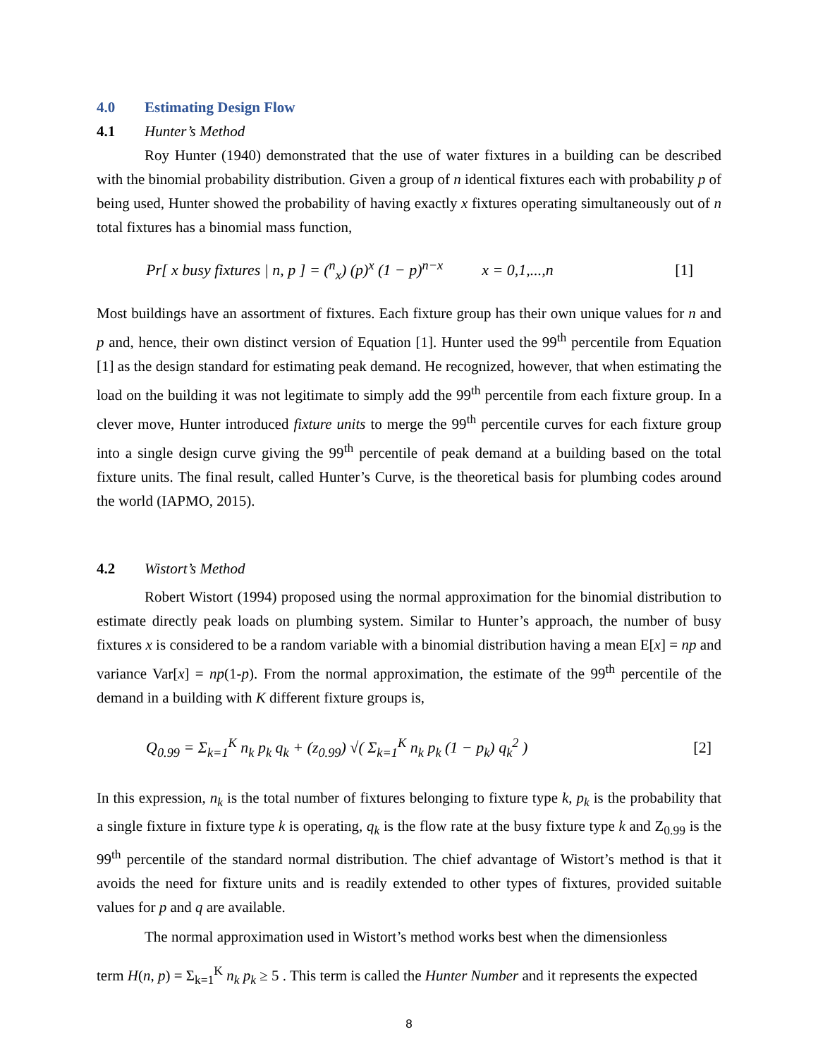4.0 Estimating Design Flow
4.1 Hunter’s Method
Roy Hunter (1940) demonstrated that the use of water fixtures in a building can be described with the binomial probability distribution. Given a group of n identical fixtures each with probability p of being used, Hunter showed the probability of having exactly x fixtures operating simultaneously out of n total fixtures has a binomial mass function,
Pr[ x busy fixtures | n, p ] = (<sup>n</sup><sub>x</sub>) (p)<sup>x</sup> (1 − p)<sup>n−x</sup> x = 0,1,...,n [1]
Most buildings have an assortment of fixtures. Each fixture group has their own unique values for n and p and, hence, their own distinct version of Equation [1]. Hunter used the 99<sup>th</sup> percentile from Equation [1] as the design standard for estimating peak demand. He recognized, however, that when estimating the load on the building it was not legitimate to simply add the 99<sup>th</sup> percentile from each fixture group. In a clever move, Hunter introduced fixture units to merge the 99<sup>th</sup> percentile curves for each fixture group into a single design curve giving the 99<sup>th</sup> percentile of peak demand at a building based on the total fixture units. The final result, called Hunter’s Curve, is the theoretical basis for plumbing codes around the world (IAPMO, 2015).
4.2 Wistort’s Method
Robert Wistort (1994) proposed using the normal approximation for the binomial distribution to estimate directly peak loads on plumbing system. Similar to Hunter’s approach, the number of busy fixtures x is considered to be a random variable with a binomial distribution having a mean E[x] = np and variance Var[x] = np(1-p). From the normal approximation, the estimate of the 99<sup>th</sup> percentile of the demand in a building with K different fixture groups is,
Q<sub>0.99</sub> = Σ<sub>k=1</sub><sup>K</sup> n<sub>k</sub> p<sub>k</sub> q<sub>k</sub> + (z<sub>0.99</sub>) √( Σ<sub>k=1</sub><sup>K</sup> n<sub>k</sub> p<sub>k</sub> (1 − p<sub>k</sub>) q<sub>k</sub><sup>2</sup> ) [2]
In this expression, n<sub>k</sub> is the total number of fixtures belonging to fixture type k, p<sub>k</sub> is the probability that a single fixture in fixture type k is operating, q<sub>k</sub> is the flow rate at the busy fixture type k and Z<sub>0.99</sub> is the 99<sup>th</sup> percentile of the standard normal distribution. The chief advantage of Wistort’s method is that it avoids the need for fixture units and is readily extended to other types of fixtures, provided suitable values for p and q are available.
The normal approximation used in Wistort’s method works best when the dimensionless
term H(n, p) = Σ<sub>k=1</sub><sup>K</sup> n<sub>k</sub> p<sub>k</sub> ≥ 5 . This term is called the Hunter Number and it represents the expected
8